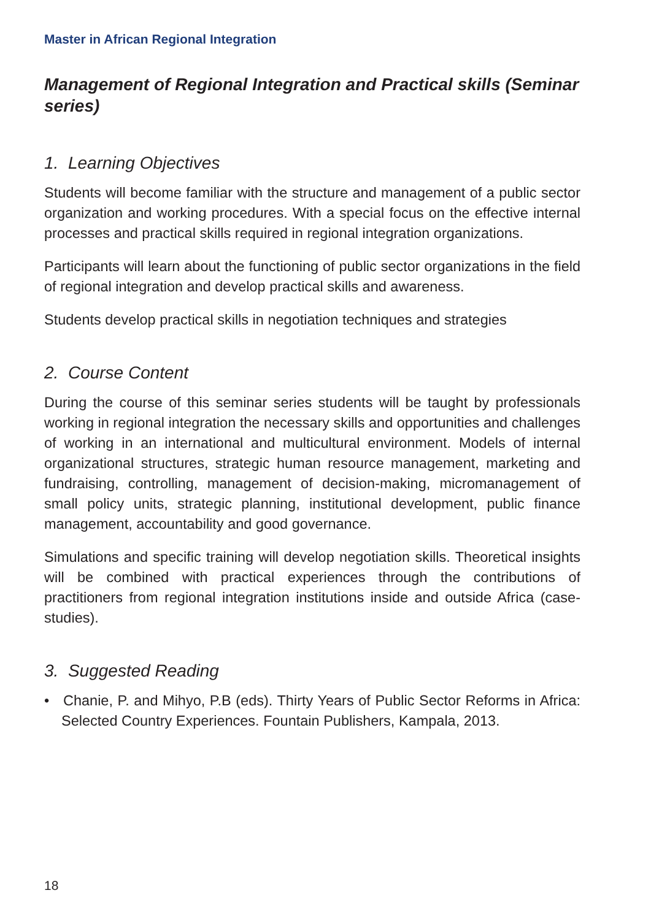Master in African Regional Integration
Management of Regional Integration and Practical skills (Seminar series)
1. Learning Objectives
Students will become familiar with the structure and management of a public sector organization and working procedures. With a special focus on the effective internal processes and practical skills required in regional integration organizations.
Participants will learn about the functioning of public sector organizations in the field of regional integration and develop practical skills and awareness.
Students develop practical skills in negotiation techniques and strategies
2. Course Content
During the course of this seminar series students will be taught by professionals working in regional integration the necessary skills and opportunities and challenges of working in an international and multicultural environment. Models of internal organizational structures, strategic human resource management, marketing and fundraising, controlling, management of decision-making, micromanagement of small policy units, strategic planning, institutional development, public finance management, accountability and good governance.
Simulations and specific training will develop negotiation skills. Theoretical insights will be combined with practical experiences through the contributions of practitioners from regional integration institutions inside and outside Africa (case-studies).
3. Suggested Reading
• Chanie, P. and Mihyo, P.B (eds). Thirty Years of Public Sector Reforms in Africa: Selected Country Experiences. Fountain Publishers, Kampala, 2013.
18